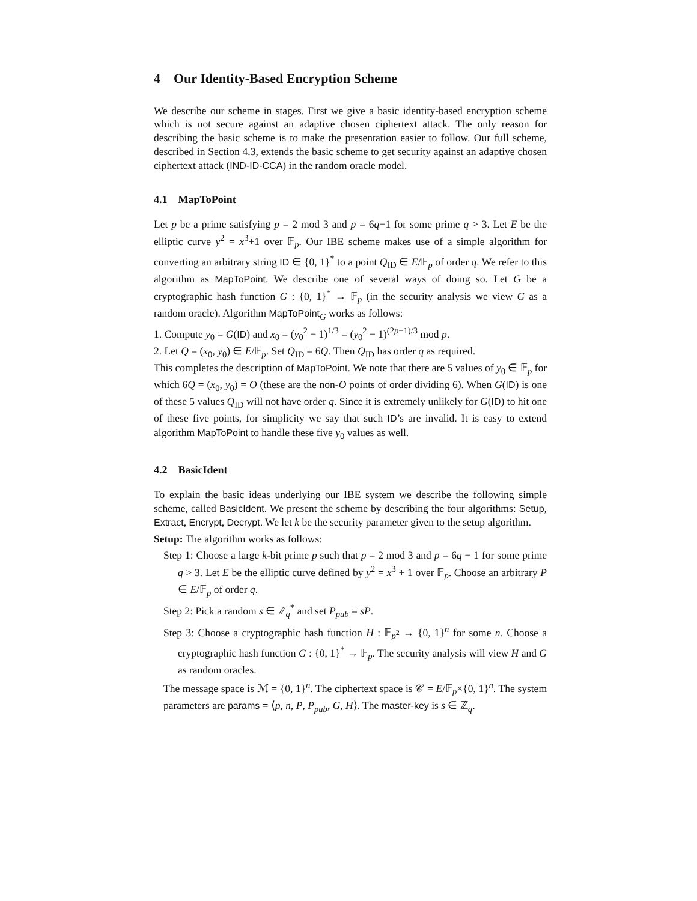4 Our Identity-Based Encryption Scheme
We describe our scheme in stages. First we give a basic identity-based encryption scheme which is not secure against an adaptive chosen ciphertext attack. The only reason for describing the basic scheme is to make the presentation easier to follow. Our full scheme, described in Section 4.3, extends the basic scheme to get security against an adaptive chosen ciphertext attack (IND-ID-CCA) in the random oracle model.
4.1 MapToPoint
Let p be a prime satisfying p = 2 mod 3 and p = 6q−1 for some prime q > 3. Let E be the elliptic curve y<sup>2</sup> = x<sup>3</sup>+1 over 𝔽<sub>p</sub>. Our IBE scheme makes use of a simple algorithm for converting an arbitrary string ID ∈ {0, 1}<sup>*</sup> to a point Q<sub>ID</sub> ∈ E/𝔽<sub>p</sub> of order q. We refer to this algorithm as MapToPoint. We describe one of several ways of doing so. Let G be a cryptographic hash function G : {0, 1}<sup>*</sup> → 𝔽<sub>p</sub> (in the security analysis we view G as a random oracle). Algorithm MapToPoint<sub>G</sub> works as follows:
1. Compute y<sub>0</sub> = G(ID) and x<sub>0</sub> = (y<sub>0</sub><sup>2</sup> − 1)<sup>1/3</sup> = (y<sub>0</sub><sup>2</sup> − 1)<sup>(2p−1)/3</sup> mod p.
2. Let Q = (x<sub>0</sub>, y<sub>0</sub>) ∈ E/𝔽<sub>p</sub>. Set Q<sub>ID</sub> = 6Q. Then Q<sub>ID</sub> has order q as required.
This completes the description of MapToPoint. We note that there are 5 values of y<sub>0</sub> ∈ 𝔽<sub>p</sub> for which 6Q = (x<sub>0</sub>, y<sub>0</sub>) = O (these are the non-O points of order dividing 6). When G(ID) is one of these 5 values Q<sub>ID</sub> will not have order q. Since it is extremely unlikely for G(ID) to hit one of these five points, for simplicity we say that such ID’s are invalid. It is easy to extend algorithm MapToPoint to handle these five y<sub>0</sub> values as well.
4.2 BasicIdent
To explain the basic ideas underlying our IBE system we describe the following simple scheme, called BasicIdent. We present the scheme by describing the four algorithms: Setup, Extract, Encrypt, Decrypt. We let k be the security parameter given to the setup algorithm.
Setup: The algorithm works as follows:
Step 1: Choose a large k-bit prime p such that p = 2 mod 3 and p = 6q − 1 for some prime q > 3. Let E be the elliptic curve defined by y<sup>2</sup> = x<sup>3</sup> + 1 over 𝔽<sub>p</sub>. Choose an arbitrary P ∈ E/𝔽<sub>p</sub> of order q.
Step 2: Pick a random s ∈ ℤ<sub>q</sub><sup>*</sup> and set P<sub>pub</sub> = sP.
Step 3: Choose a cryptographic hash function H : 𝔽<sub>p<sup>2</sup></sub> → {0, 1}<sup>n</sup> for some n. Choose a cryptographic hash function G : {0, 1}<sup>*</sup> → 𝔽<sub>p</sub>. The security analysis will view H and G as random oracles.
The message space is ℳ = {0, 1}<sup>n</sup>. The ciphertext space is 𝒞 = E/𝔽<sub>p</sub>×{0, 1}<sup>n</sup>. The system parameters are params = ⟨p, n, P, P<sub>pub</sub>, G, H⟩. The master-key is s ∈ ℤ<sub>q</sub>.